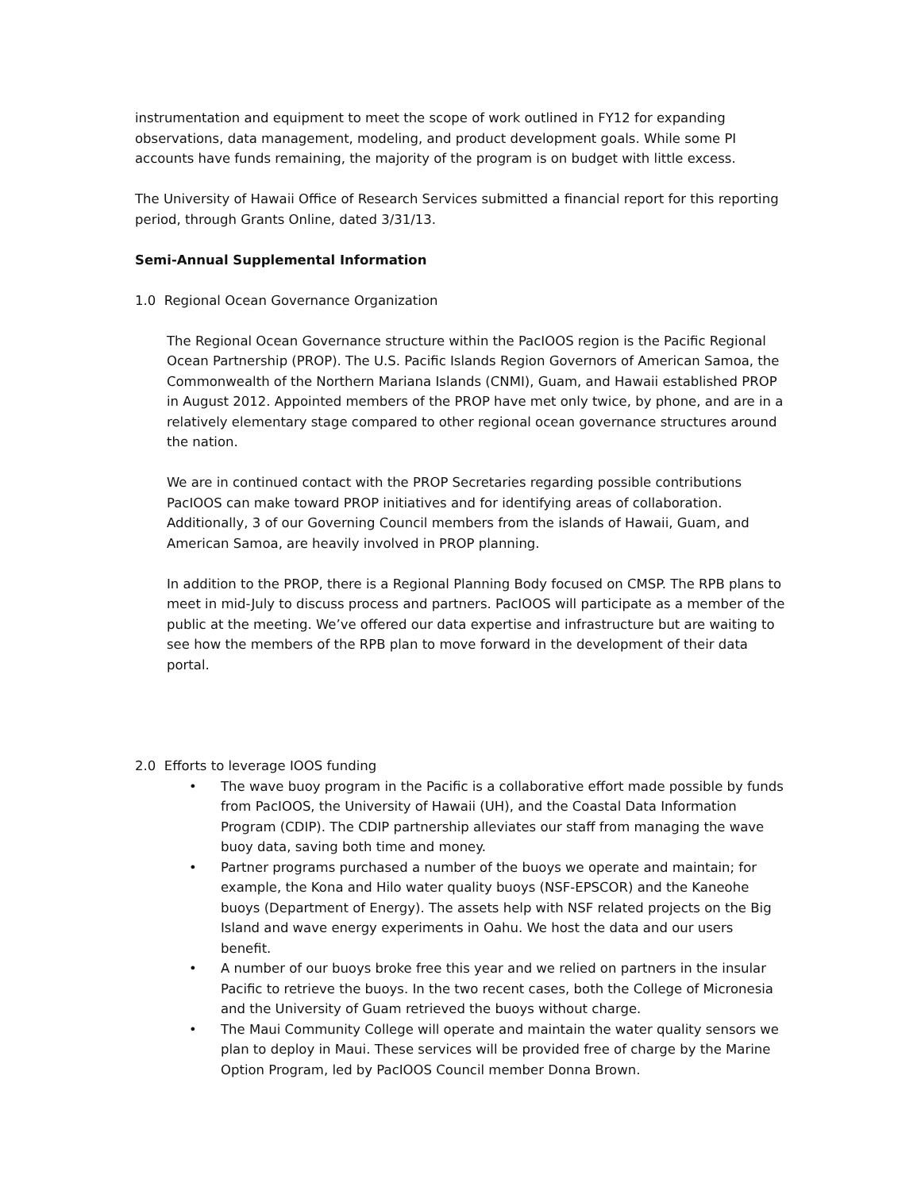instrumentation and equipment to meet the scope of work outlined in FY12 for expanding observations, data management, modeling, and product development goals. While some PI accounts have funds remaining, the majority of the program is on budget with little excess.
The University of Hawaii Office of Research Services submitted a financial report for this reporting period, through Grants Online, dated 3/31/13.
Semi-Annual Supplemental Information
1.0 Regional Ocean Governance Organization
The Regional Ocean Governance structure within the PacIOOS region is the Pacific Regional Ocean Partnership (PROP). The U.S. Pacific Islands Region Governors of American Samoa, the Commonwealth of the Northern Mariana Islands (CNMI), Guam, and Hawaii established PROP in August 2012. Appointed members of the PROP have met only twice, by phone, and are in a relatively elementary stage compared to other regional ocean governance structures around the nation.
We are in continued contact with the PROP Secretaries regarding possible contributions PacIOOS can make toward PROP initiatives and for identifying areas of collaboration. Additionally, 3 of our Governing Council members from the islands of Hawaii, Guam, and American Samoa, are heavily involved in PROP planning.
In addition to the PROP, there is a Regional Planning Body focused on CMSP. The RPB plans to meet in mid-July to discuss process and partners. PacIOOS will participate as a member of the public at the meeting. We’ve offered our data expertise and infrastructure but are waiting to see how the members of the RPB plan to move forward in the development of their data portal.
2.0 Efforts to leverage IOOS funding
• The wave buoy program in the Pacific is a collaborative effort made possible by funds from PacIOOS, the University of Hawaii (UH), and the Coastal Data Information Program (CDIP). The CDIP partnership alleviates our staff from managing the wave buoy data, saving both time and money.
• Partner programs purchased a number of the buoys we operate and maintain; for example, the Kona and Hilo water quality buoys (NSF-EPSCOR) and the Kaneohe buoys (Department of Energy). The assets help with NSF related projects on the Big Island and wave energy experiments in Oahu. We host the data and our users benefit.
• A number of our buoys broke free this year and we relied on partners in the insular Pacific to retrieve the buoys. In the two recent cases, both the College of Micronesia and the University of Guam retrieved the buoys without charge.
• The Maui Community College will operate and maintain the water quality sensors we plan to deploy in Maui. These services will be provided free of charge by the Marine Option Program, led by PacIOOS Council member Donna Brown.